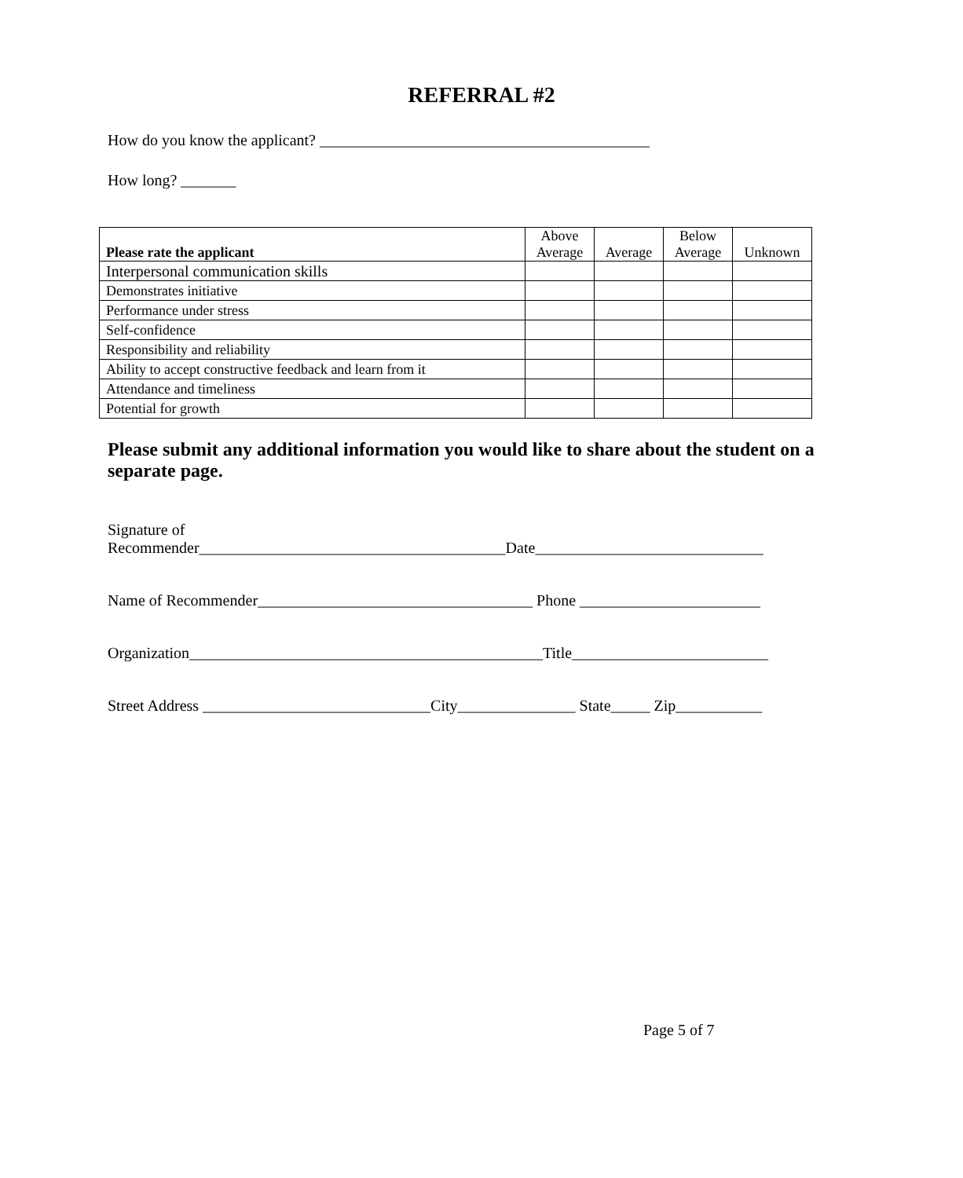REFERRAL #2
How do you know the applicant? __________________________________________
How long? _______
| Please rate the applicant | Above Average | Average | Below Average | Unknown |
| --- | --- | --- | --- | --- |
| Interpersonal communication skills | | | | |
| Demonstrates initiative | | | | |
| Performance under stress | | | | |
| Self-confidence | | | | |
| Responsibility and reliability | | | | |
| Ability to accept constructive feedback and learn from it | | | | |
| Attendance and timeliness | | | | |
| Potential for growth | | | | |
Please submit any additional information you would like to share about the student on a separate page.
Signature of
Recommender_______________________________________Date_____________________________
Name of Recommender___________________________________ Phone _______________________
Organization_____________________________________________Title_________________________
Street Address _____________________________City_______________ State_____ Zip___________
Page 5 of 7